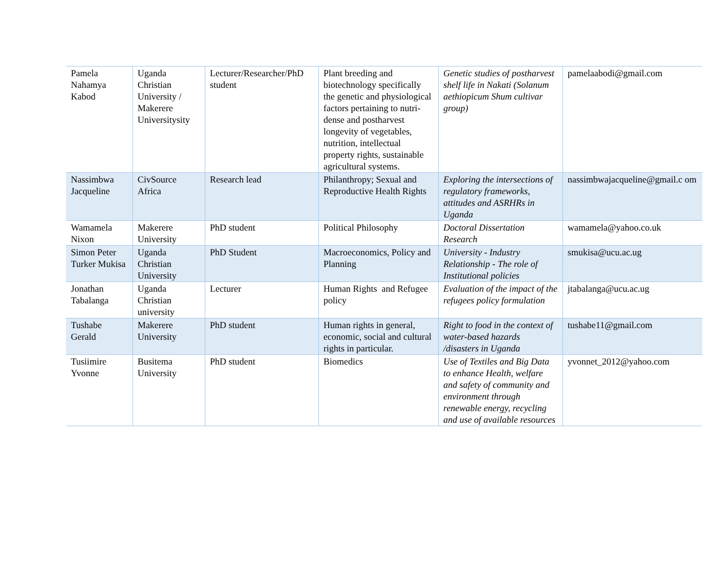| Pamela Nahamya Kabod | Uganda Christian University / Makerere Universitysity | Lecturer/Researcher/PhD student | Plant breeding and biotechnology specifically the genetic and physiological factors pertaining to nutri-dense and postharvest longevity of vegetables, nutrition, intellectual property rights, sustainable agricultural systems. | Genetic studies of postharvest shelf life in Nakati (Solanum aethiopicum Shum cultivar group) | pamelaabodi@gmail.com |
| Nassimbwa Jacqueline | CivSource Africa | Research lead | Philanthropy; Sexual and Reproductive Health Rights | Exploring the intersections of regulatory frameworks, attitudes and ASRHRs in Uganda | nassimbwajacqueline@gmail.c om |
| Wamamela Nixon | Makerere University | PhD student | Political Philosophy | Doctoral Dissertation Research | wamamela@yahoo.co.uk |
| Simon Peter Turker Mukisa | Uganda Christian University | PhD Student | Macroeconomics, Policy and Planning | University - Industry Relationship - The role of Institutional policies | smukisa@ucu.ac.ug |
| Jonathan Tabalanga | Uganda Christian university | Lecturer | Human Rights and Refugee policy | Evaluation of the impact of the refugees policy formulation | jtabalanga@ucu.ac.ug |
| Tushabe Gerald | Makerere University | PhD student | Human rights in general, economic, social and cultural rights in particular. | Right to food in the context of water-based hazards /disasters in Uganda | tushabe11@gmail.com |
| Tusiimire Yvonne | Busitema University | PhD student | Biomedics | Use of Textiles and Big Data to enhance Health, welfare and safety of community and environment through renewable energy, recycling and use of available resources | yvonnet_2012@yahoo.com |